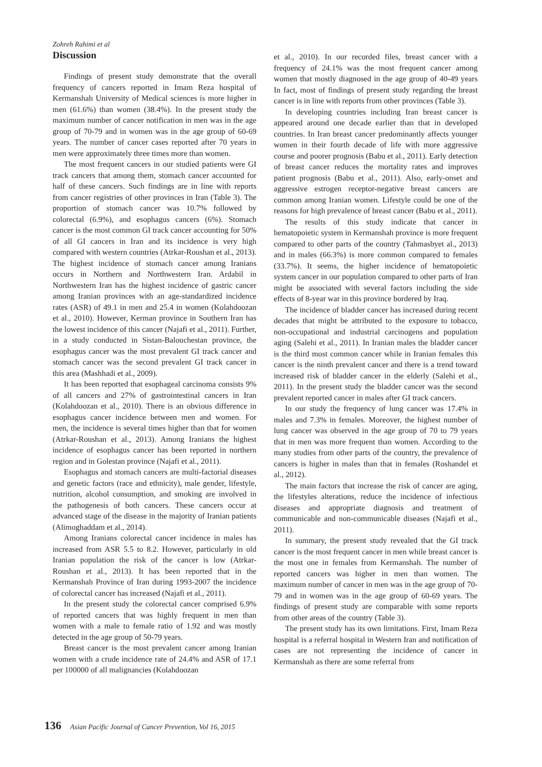Zohreh Rahimi et al
Discussion
Findings of present study demonstrate that the overall frequency of cancers reported in Imam Reza hospital of Kermanshah University of Medical sciences is more higher in men (61.6%) than women (38.4%). In the present study the maximum number of cancer notification in men was in the age group of 70-79 and in women was in the age group of 60-69 years. The number of cancer cases reported after 70 years in men were approximately three times more than women.
The most frequent cancers in our studied patients were GI track cancers that among them, stomach cancer accounted for half of these cancers. Such findings are in line with reports from cancer registries of other provinces in Iran (Table 3). The proportion of stomach cancer was 10.7% followed by colorectal (6.9%), and esophagus cancers (6%). Stomach cancer is the most common GI track cancer accounting for 50% of all GI cancers in Iran and its incidence is very high compared with western countries (Atrkar-Roushan et al., 2013). The highest incidence of stomach cancer among Iranians occurs in Northern and Northwestern Iran. Ardabil in Northwestern Iran has the highest incidence of gastric cancer among Iranian provinces with an age-standardized incidence rates (ASR) of 49.1 in men and 25.4 in women (Kolahdoozan et al., 2010). However, Kerman province in Southern Iran has the lowest incidence of this cancer (Najafi et al., 2011). Further, in a study conducted in Sistan-Balouchestan province, the esophagus cancer was the most prevalent GI track cancer and stomach cancer was the second prevalent GI track cancer in this area (Mashhadi et al., 2009).
It has been reported that esophageal carcinoma consists 9% of all cancers and 27% of gastrointestinal cancers in Iran (Kolahdoozan et al., 2010). There is an obvious difference in esophagus cancer incidence between men and women. For men, the incidence is several times higher than that for women (Atrkar-Roushan et al., 2013). Among Iranians the highest incidence of esophagus cancer has been reported in northern region and in Golestan province (Najafi et al., 2011).
Esophagus and stomach cancers are multi-factorial diseases and genetic factors (race and ethnicity), male gender, lifestyle, nutrition, alcohol consumption, and smoking are involved in the pathogenesis of both cancers. These cancers occur at advanced stage of the disease in the majority of Iranian patients (Alimoghaddam et al., 2014).
Among Iranians colorectal cancer incidence in males has increased from ASR 5.5 to 8.2. However, particularly in old Iranian population the risk of the cancer is low (Atrkar-Roushan et al., 2013). It has been reported that in the Kermanshah Province of Iran during 1993-2007 the incidence of colorectal cancer has increased (Najafi et al., 2011).
In the present study the colorectal cancer comprised 6.9% of reported cancers that was highly frequent in men than women with a male to female ratio of 1.92 and was mostly detected in the age group of 50-79 years.
Breast cancer is the most prevalent cancer among Iranian women with a crude incidence rate of 24.4% and ASR of 17.1 per 100000 of all malignancies (Kolahdoozan
et al., 2010). In our recorded files, breast cancer with a frequency of 24.1% was the most frequent cancer among women that mostly diagnosed in the age group of 40-49 years In fact, most of findings of present study regarding the breast cancer is in line with reports from other provinces (Table 3).
In developing countries including Iran breast cancer is appeared around one decade earlier than that in developed countries. In Iran breast cancer predominantly affects younger women in their fourth decade of life with more aggressive course and poorer prognosis (Babu et al., 2011). Early detection of breast cancer reduces the mortality rates and improves patient prognosis (Babu et al., 2011). Also, early-onset and aggressive estrogen receptor-negative breast cancers are common among Iranian women. Lifestyle could be one of the reasons for high prevalence of breast cancer (Babu et al., 2011).
The results of this study indicate that cancer in hematopoietic system in Kermanshah province is more frequent compared to other parts of the country (Tahmasbyet al., 2013) and in males (66.3%) is more common compared to females (33.7%). It seems, the higher incidence of hematopoietic system cancer in our population compared to other parts of Iran might be associated with several factors including the side effects of 8-year war in this province bordered by Iraq.
The incidence of bladder cancer has increased during recent decades that might be attributed to the exposure to tobacco, non-occupational and industrial carcinogens and population aging (Salehi et al., 2011). In Iranian males the bladder cancer is the third most common cancer while in Iranian females this cancer is the ninth prevalent cancer and there is a trend toward increased risk of bladder cancer in the elderly (Salehi et al., 2011). In the present study the bladder cancer was the second prevalent reported cancer in males after GI track cancers.
In our study the frequency of lung cancer was 17.4% in males and 7.3% in females. Moreover, the highest number of lung cancer was observed in the age group of 70 to 79 years that in men was more frequent than women. According to the many studies from other parts of the country, the prevalence of cancers is higher in males than that in females (Roshandel et al., 2012).
The main factors that increase the risk of cancer are aging, the lifestyles alterations, reduce the incidence of infectious diseases and appropriate diagnosis and treatment of communicable and non-communicable diseases (Najafi et al., 2011).
In summary, the present study revealed that the GI track cancer is the most frequent cancer in men while breast cancer is the most one in females from Kermanshah. The number of reported cancers was higher in men than women. The maximum number of cancer in men was in the age group of 70-79 and in women was in the age group of 60-69 years. The findings of present study are comparable with some reports from other areas of the country (Table 3).
The present study has its own limitations. First, Imam Reza hospital is a referral hospital in Western Iran and notification of cases are not representing the incidence of cancer in Kermanshah as there are some referral from
136 Asian Pacific Journal of Cancer Prevention, Vol 16, 2015